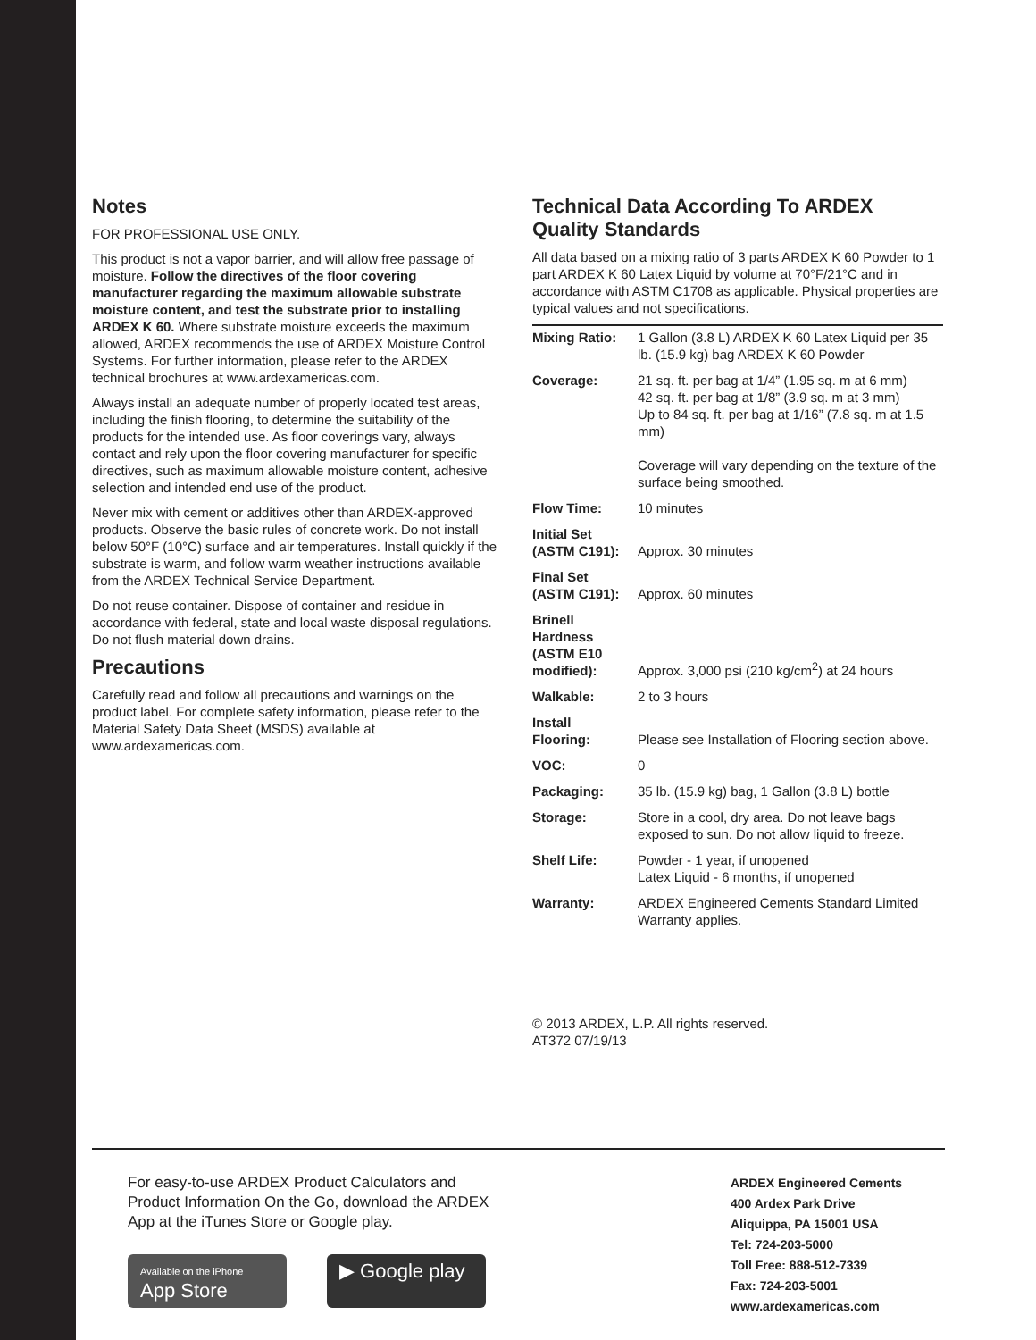Notes
FOR PROFESSIONAL USE ONLY.
This product is not a vapor barrier, and will allow free passage of moisture. Follow the directives of the floor covering manufacturer regarding the maximum allowable substrate moisture content, and test the substrate prior to installing ARDEX K 60. Where substrate moisture exceeds the maximum allowed, ARDEX recommends the use of ARDEX Moisture Control Systems. For further information, please refer to the ARDEX technical brochures at www.ardexamericas.com.
Always install an adequate number of properly located test areas, including the finish flooring, to determine the suitability of the products for the intended use. As floor coverings vary, always contact and rely upon the floor covering manufacturer for specific directives, such as maximum allowable moisture content, adhesive selection and intended end use of the product.
Never mix with cement or additives other than ARDEX-approved products. Observe the basic rules of concrete work. Do not install below 50°F (10°C) surface and air temperatures. Install quickly if the substrate is warm, and follow warm weather instructions available from the ARDEX Technical Service Department.
Do not reuse container. Dispose of container and residue in accordance with federal, state and local waste disposal regulations. Do not flush material down drains.
Precautions
Carefully read and follow all precautions and warnings on the product label. For complete safety information, please refer to the Material Safety Data Sheet (MSDS) available at www.ardexamericas.com.
Technical Data According To ARDEX Quality Standards
All data based on a mixing ratio of 3 parts ARDEX K 60 Powder to 1 part ARDEX K 60 Latex Liquid by volume at 70°F/21°C and in accordance with ASTM C1708 as applicable. Physical properties are typical values and not specifications.
| Mixing Ratio: | 1 Gallon (3.8 L) ARDEX K 60 Latex Liquid per 35 lb. (15.9 kg) bag ARDEX K 60 Powder |
| Coverage: | 21 sq. ft. per bag at 1/4” (1.95 sq. m at 6 mm) 42 sq. ft. per bag at 1/8” (3.9 sq. m at 3 mm) Up to 84 sq. ft. per bag at 1/16” (7.8 sq. m at 1.5 mm) Coverage will vary depending on the texture of the surface being smoothed. |
| Flow Time: | 10 minutes |
| Initial Set (ASTM C191): | Approx. 30 minutes |
| Final Set (ASTM C191): | Approx. 60 minutes |
| Brinell Hardness (ASTM E10 modified): | Approx. 3,000 psi (210 kg/cm<sup>2</sup>) at 24 hours |
| Walkable: | 2 to 3 hours |
| Install Flooring: | Please see Installation of Flooring section above. |
| VOC: | 0 |
| Packaging: | 35 lb. (15.9 kg) bag, 1 Gallon (3.8 L) bottle |
| Storage: | Store in a cool, dry area. Do not leave bags exposed to sun. Do not allow liquid to freeze. |
| Shelf Life: | Powder - 1 year, if unopened Latex Liquid - 6 months, if unopened |
| Warranty: | ARDEX Engineered Cements Standard Limited Warranty applies. |
© 2013 ARDEX, L.P. All rights reserved.
AT372 07/19/13
For easy-to-use ARDEX Product Calculators and Product Information On the Go, download the ARDEX App at the iTunes Store or Google play.
Available on the iPhone
App Store
▶ Google play
ARDEX Engineered Cements
400 Ardex Park Drive
Aliquippa, PA 15001 USA
Tel: 724-203-5000
Toll Free: 888-512-7339
Fax: 724-203-5001
www.ardexamericas.com